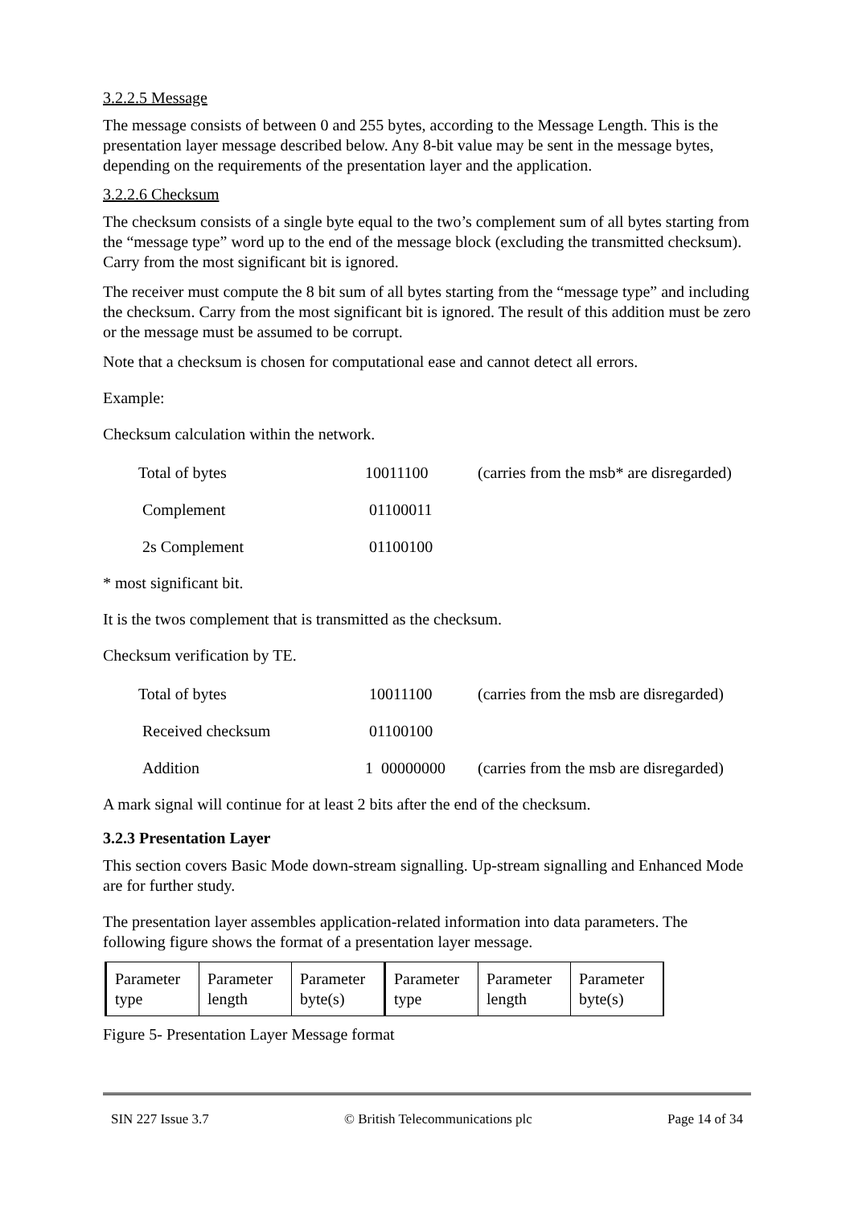3.2.2.5 Message
The message consists of between 0 and 255 bytes, according to the Message Length. This is the presentation layer message described below. Any 8-bit value may be sent in the message bytes, depending on the requirements of the presentation layer and the application.
3.2.2.6 Checksum
The checksum consists of a single byte equal to the two’s complement sum of all bytes starting from the “message type” word up to the end of the message block (excluding the transmitted checksum). Carry from the most significant bit is ignored.
The receiver must compute the 8 bit sum of all bytes starting from the “message type” and including the checksum. Carry from the most significant bit is ignored. The result of this addition must be zero or the message must be assumed to be corrupt.
Note that a checksum is chosen for computational ease and cannot detect all errors.
Example:
Checksum calculation within the network.
| Total of bytes | 10011100 | (carries from the msb* are disregarded) |
| Complement | 01100011 | |
| 2s Complement | 01100100 | |
* most significant bit.
It is the twos complement that is transmitted as the checksum.
Checksum verification by TE.
| Total of bytes | 10011100 | (carries from the msb are disregarded) |
| Received checksum | 01100100 | |
| Addition | 1 00000000 | (carries from the msb are disregarded) |
A mark signal will continue for at least 2 bits after the end of the checksum.
3.2.3 Presentation Layer
This section covers Basic Mode down-stream signalling. Up-stream signalling and Enhanced Mode are for further study.
The presentation layer assembles application-related information into data parameters. The following figure shows the format of a presentation layer message.
| Parameter type | Parameter length | Parameter byte(s) | Parameter type | Parameter length | Parameter byte(s) |
Figure 5- Presentation Layer Message format
SIN 227 Issue 3.7 © British Telecommunications plc Page 14 of 34